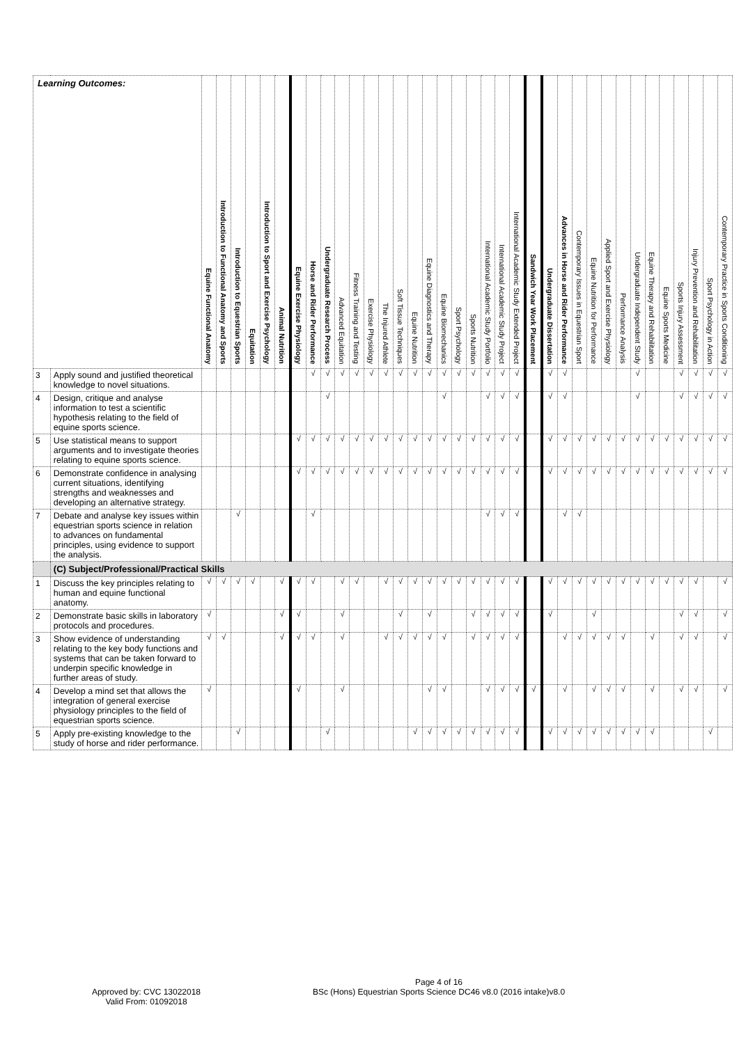| Learning Outcomes: | | Equine Functional Anatomy | Introduction to Functional Anatomy and Sports | Introduction to Equestrian Sports | Equitation | Introduction to Sport and Exercise Psychology | Animal Nutrition | Equine Exercise Physiology | Horse and Rider Performance | Undergraduate Research Process | Advanced Equitation | Fitness Training and Testing | Exercise Physiology | The Injured Athlete | Soft Tissue Techniques | Equine Nutrition | Equine Diagnostics and Therapy | Equine Biomechanics | Sport Psychology | Sports Nutrition | International Academic Study Portfolio | International Academic Study Project | International Academic Study Extended Project | Sandwich Year Work Placement | Undergraduate Dissertation | Advances in Horse and Rider Performance | Contemporary Issues in Equestrian Sport | Equine Nutrition for Performance | Applied Sport and Exercise Physiology | Performance Analysis | Undergraduate Independent Study | Equine Therapy and Rehabilitation | Equine Sports Medicine | Sports Injury Assessment | Injury Prevention and Rehabilitation | Sport Psychology in Action | Contemporary Practice in Sports Conditioning |
| --- | --- | --- | --- | --- | --- | --- | --- | --- | --- | --- | --- | --- | --- | --- | --- | --- | --- | --- | --- | --- | --- | --- | --- | --- | --- | --- | --- | --- | --- | --- | --- | --- | --- | --- | --- | --- | --- |
| 3 | Apply sound and justified theoretical knowledge to novel situations. | | | | | | | | √ | √ | √ | √ | √ | √ | √ | √ | √ | √ | √ | √ | √ | √ | √ | | √ | √ | | | | | √ | | | √ | √ | √ | √ |
| 4 | Design, critique and analyse information to test a scientific hypothesis relating to the field of equine sports science. | | | | | | | | | √ | | | | | | | | √ | | | √ | √ | √ | | √ | √ | | | | | √ | | | √ | √ | √ | √ |
| 5 | Use statistical means to support arguments and to investigate theories relating to equine sports science. | | | | | | | √ | √ | √ | √ | √ | √ | √ | √ | √ | √ | √ | √ | √ | √ | √ | √ | | √ | √ | √ | √ | √ | √ | √ | √ | √ | √ | √ | √ | √ |
| 6 | Demonstrate confidence in analysing current situations, identifying strengths and weaknesses and developing an alternative strategy. | | | | | | | √ | √ | √ | √ | √ | √ | √ | √ | √ | √ | √ | √ | √ | √ | √ | √ | | √ | √ | √ | √ | √ | √ | √ | √ | √ | √ | √ | √ | √ |
| 7 | Debate and analyse key issues within equestrian sports science in relation to advances on fundamental principles, using evidence to support the analysis. | | | √ | | | | | √ | | | | | | | | | | | | √ | √ | √ | | | √ | √ | | | | | | | | | | |
| | (C) Subject/Professional/Practical Skills | | | | | | | | | | | | | | | | | | | | | | | | | | | | | | | | | | | | |
| 1 | Discuss the key principles relating to human and equine functional anatomy. | √ | √ | √ | √ | | √ | √ | √ | | √ | √ | | √ | √ | √ | √ | √ | √ | √ | √ | √ | √ | | √ | √ | √ | √ | √ | √ | √ | √ | √ | √ | √ | | √ |
| 2 | Demonstrate basic skills in laboratory protocols and procedures. | √ | | | | | √ | √ | | | √ | | | | √ | | √ | | | √ | √ | √ | √ | | √ | | | √ | | | | | | √ | √ | | √ |
| 3 | Show evidence of understanding relating to the key body functions and systems that can be taken forward to underpin specific knowledge in further areas of study. | √ | √ | | | | √ | √ | √ | | √ | | | √ | √ | √ | √ | √ | | √ | √ | √ | √ | | | √ | √ | √ | √ | √ | | √ | | √ | √ | | √ |
| 4 | Develop a mind set that allows the integration of general exercise physiology principles to the field of equestrian sports science. | √ | | | | | | √ | | | √ | | | | | | √ | √ | | | √ | √ | √ | √ | | √ | | √ | √ | √ | | √ | | √ | √ | | √ |
| 5 | Apply pre-existing knowledge to the study of horse and rider performance. | | | √ | | | | | | √ | | | | | | √ | √ | √ | √ | √ | √ | √ | √ | | √ | √ | √ | √ | √ | √ | √ | √ | | | | √ | |
Page 4 of 16
Approved by: CVC 13022018
Valid From: 01092018
BSc (Hons) Equestrian Sports Science DC46 v8.0 (2016 intake)v8.0